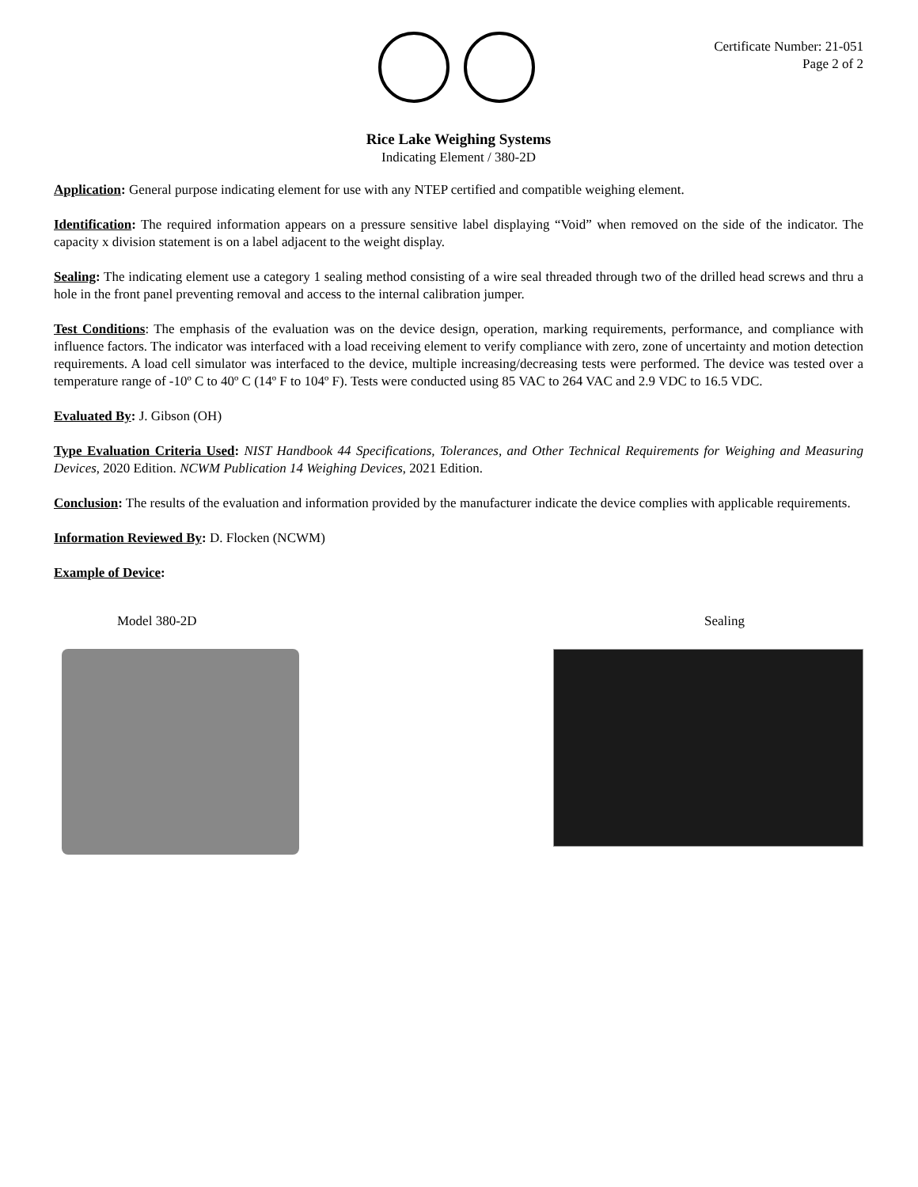Certificate Number: 21-051
Page 2 of 2
Rice Lake Weighing Systems
Indicating Element / 380-2D
Application: General purpose indicating element for use with any NTEP certified and compatible weighing element.
Identification: The required information appears on a pressure sensitive label displaying “Void” when removed on the side of the indicator. The capacity x division statement is on a label adjacent to the weight display.
Sealing: The indicating element use a category 1 sealing method consisting of a wire seal threaded through two of the drilled head screws and thru a hole in the front panel preventing removal and access to the internal calibration jumper.
Test Conditions: The emphasis of the evaluation was on the device design, operation, marking requirements, performance, and compliance with influence factors. The indicator was interfaced with a load receiving element to verify compliance with zero, zone of uncertainty and motion detection requirements. A load cell simulator was interfaced to the device, multiple increasing/decreasing tests were performed. The device was tested over a temperature range of -10º C to 40º C (14º F to 104º F). Tests were conducted using 85 VAC to 264 VAC and 2.9 VDC to 16.5 VDC.
Evaluated By: J. Gibson (OH)
Type Evaluation Criteria Used: NIST Handbook 44 Specifications, Tolerances, and Other Technical Requirements for Weighing and Measuring Devices, 2020 Edition. NCWM Publication 14 Weighing Devices, 2021 Edition.
Conclusion: The results of the evaluation and information provided by the manufacturer indicate the device complies with applicable requirements.
Information Reviewed By: D. Flocken (NCWM)
Example of Device:
Model 380-2D Sealing